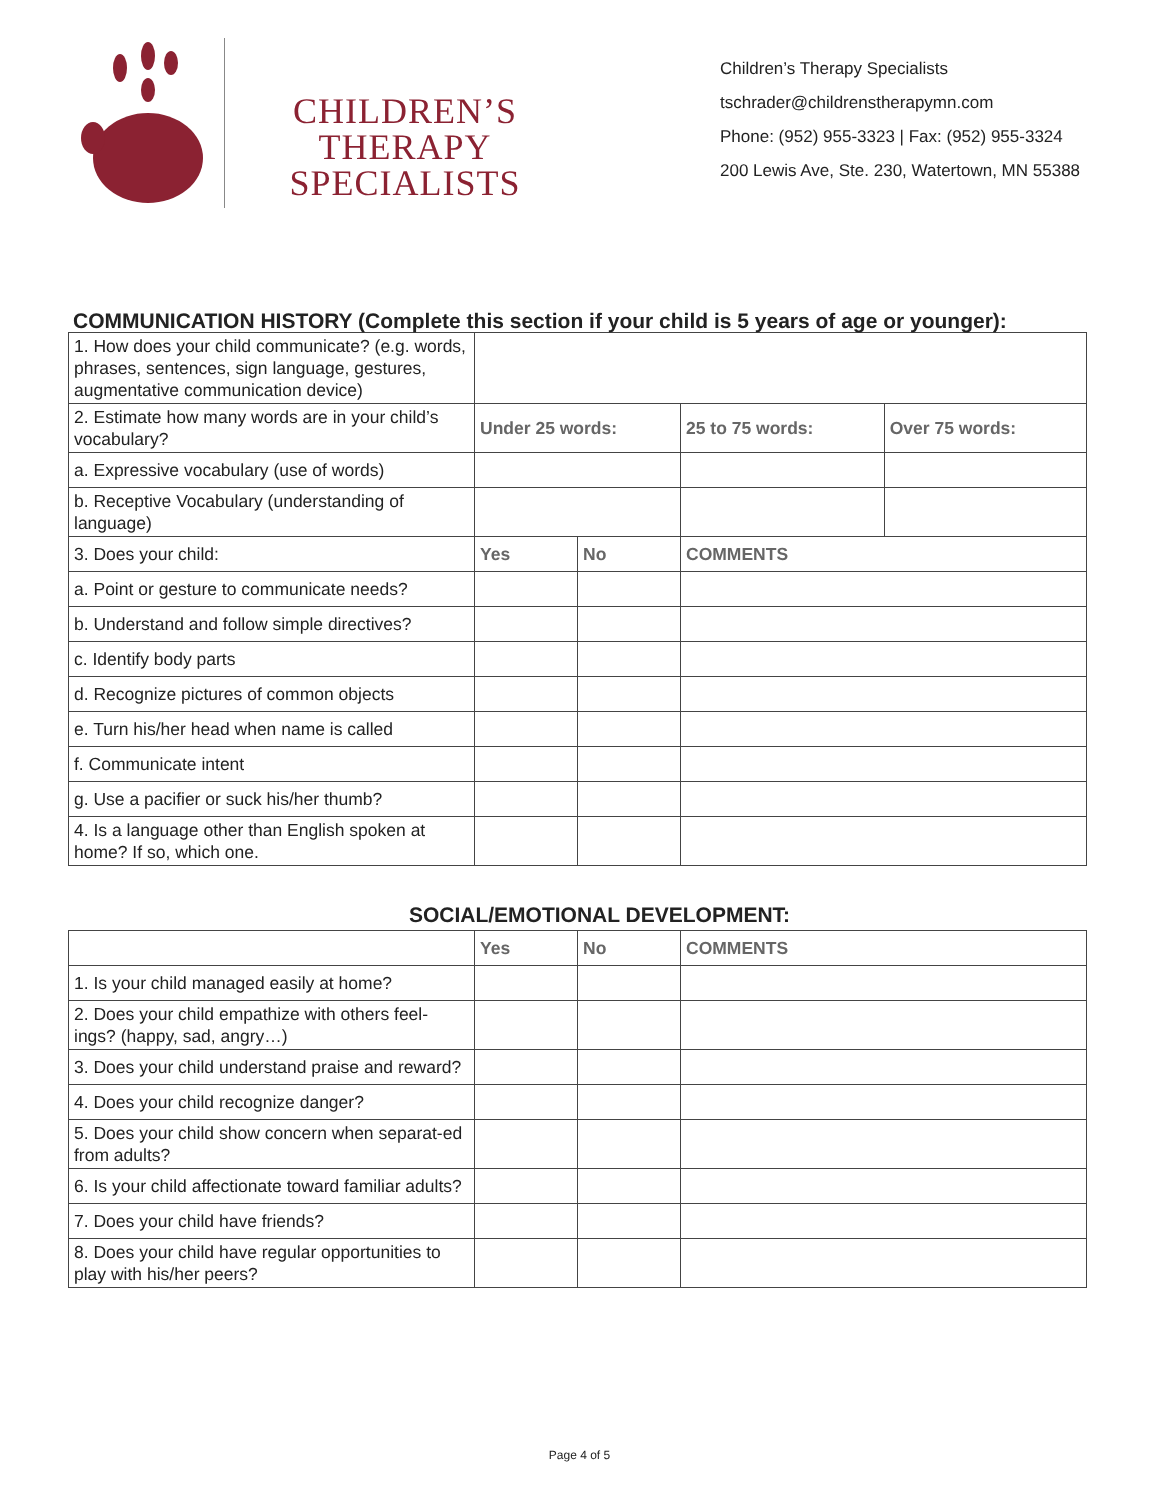CHILDREN’S THERAPY
SPECIALISTS
Children’s Therapy Specialists
tschrader@childrenstherapymn.com
Phone: (952) 955-3323 | Fax: (952) 955-3324
200 Lewis Ave, Ste. 230, Watertown, MN 55388
COMMUNICATION HISTORY (Complete this section if your child is 5 years of age or younger):
| 1. How does your child communicate? (e.g. words, phrases, sentences, sign language, gestures, augmentative communication device) | | | | |
| 2. Estimate how many words are in your child’s vocabulary? | Under 25 words: | | 25 to 75 words: | Over 75 words: |
| a. Expressive vocabulary (use of words) | | | | |
| b. Receptive Vocabulary (understanding of language) | | | | |
| 3. Does your child: | Yes | No | COMMENTS | |
| a. Point or gesture to communicate needs? | | | | |
| b. Understand and follow simple directives? | | | | |
| c. Identify body parts | | | | |
| d. Recognize pictures of common objects | | | | |
| e. Turn his/her head when name is called | | | | |
| f. Communicate intent | | | | |
| g. Use a pacifier or suck his/her thumb? | | | | |
| 4. Is a language other than English spoken at home? If so, which one. | | | | |
SOCIAL/EMOTIONAL DEVELOPMENT:
| | Yes | No | COMMENTS |
| 1. Is your child managed easily at home? | | | |
| 2. Does your child empathize with others feel-ings? (happy, sad, angry…) | | | |
| 3. Does your child understand praise and reward? | | | |
| 4. Does your child recognize danger? | | | |
| 5. Does your child show concern when separat-ed from adults? | | | |
| 6. Is your child affectionate toward familiar adults? | | | |
| 7. Does your child have friends? | | | |
| 8. Does your child have regular opportunities to play with his/her peers? | | | |
Page 4 of 5